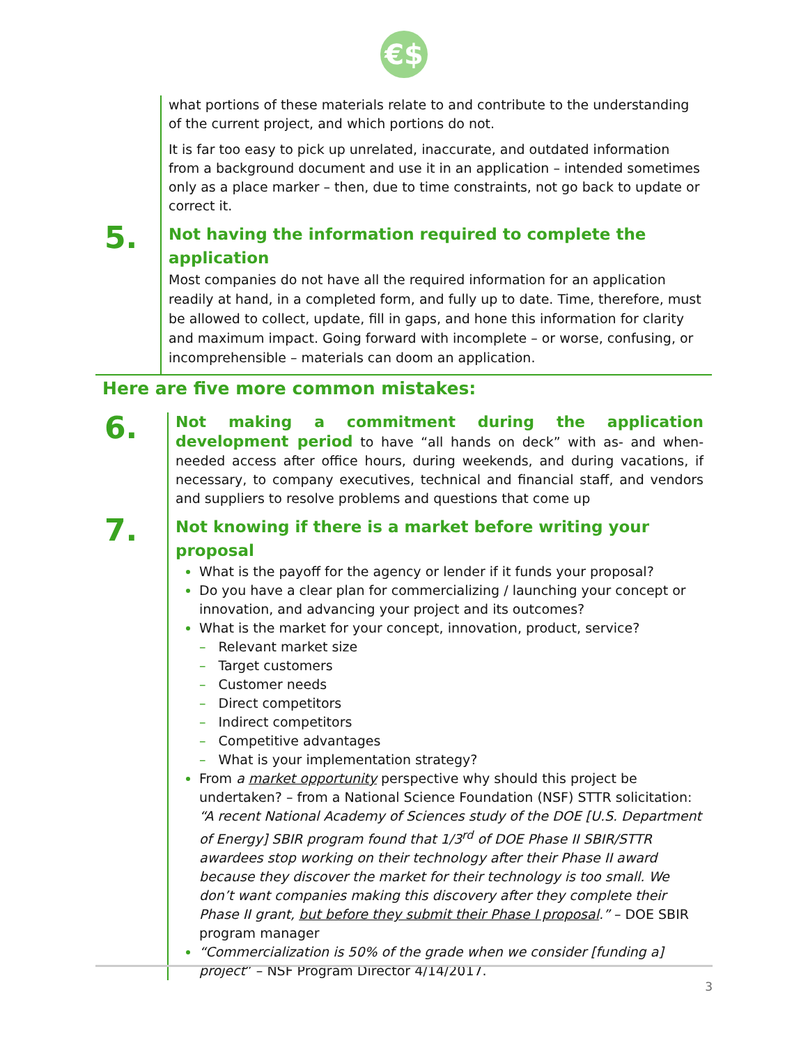€$
what portions of these materials relate to and contribute to the understanding of the current project, and which portions do not.
It is far too easy to pick up unrelated, inaccurate, and outdated information from a background document and use it in an application – intended sometimes only as a place marker – then, due to time constraints, not go back to update or correct it.
5.
Not having the information required to complete the application
Most companies do not have all the required information for an application readily at hand, in a completed form, and fully up to date. Time, therefore, must be allowed to collect, update, fill in gaps, and hone this information for clarity and maximum impact. Going forward with incomplete – or worse, confusing, or incomprehensible – materials can doom an application.
Here are five more common mistakes:
6.
Not making a commitment during the application development period to have “all hands on deck” with as- and when-needed access after office hours, during weekends, and during vacations, if necessary, to company executives, technical and financial staff, and vendors and suppliers to resolve problems and questions that come up
7.
Not knowing if there is a market before writing your proposal
What is the payoff for the agency or lender if it funds your proposal?
Do you have a clear plan for commercializing / launching your concept or innovation, and advancing your project and its outcomes?
What is the market for your concept, innovation, product, service?
– Relevant market size
– Target customers
– Customer needs
– Direct competitors
– Indirect competitors
– Competitive advantages
– What is your implementation strategy?
From a market opportunity perspective why should this project be undertaken? – from a National Science Foundation (NSF) STTR solicitation: “A recent National Academy of Sciences study of the DOE [U.S. Department of Energy] SBIR program found that 1/3<sup>rd</sup> of DOE Phase II SBIR/STTR awardees stop working on their technology after their Phase II award because they discover the market for their technology is too small. We don’t want companies making this discovery after they complete their Phase II grant, but before they submit their Phase I proposal.” – DOE SBIR program manager
“Commercialization is 50% of the grade when we consider [funding a] project” – NSF Program Director 4/14/2017.
3